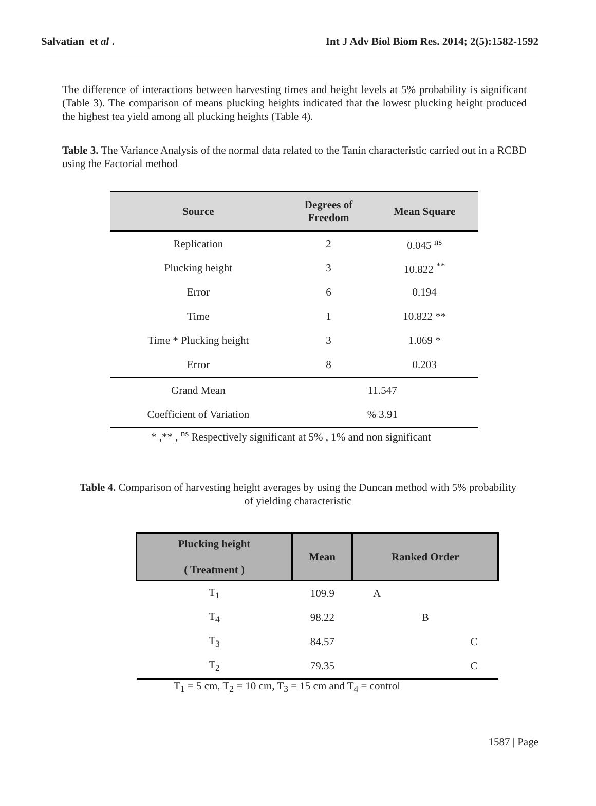Salvatian et al . Int J Adv Biol Biom Res. 2014; 2(5):1582-1592
The difference of interactions between harvesting times and height levels at 5% probability is significant (Table 3). The comparison of means plucking heights indicated that the lowest plucking height produced the highest tea yield among all plucking heights (Table 4).
Table 3. The Variance Analysis of the normal data related to the Tanin characteristic carried out in a RCBD using the Factorial method
| Source | Degrees of Freedom | Mean Square |
| --- | --- | --- |
| Replication | 2 | 0.045 <sup>ns</sup> |
| Plucking height | 3 | 10.822 <sup>**</sup> |
| Error | 6 | 0.194 |
| Time | 1 | 10.822 ** |
| Time * Plucking height | 3 | 1.069 * |
| Error | 8 | 0.203 |
| Grand Mean | 11.547 | |
| Coefficient of Variation | % 3.91 | |
* ,** , <sup>ns</sup> Respectively significant at 5% , 1% and non significant
Table 4. Comparison of harvesting height averages by using the Duncan method with 5% probability of yielding characteristic
| Plucking height ( Treatment ) | Mean | Ranked Order |
| --- | --- | --- |
| T<sub>1</sub> | 109.9 | A |
| T<sub>4</sub> | 98.22 | B |
| T<sub>3</sub> | 84.57 | C |
| T<sub>2</sub> | 79.35 | C |
T<sub>1</sub> = 5 cm, T<sub>2</sub> = 10 cm, T<sub>3</sub> = 15 cm and T<sub>4</sub> = control
1587 | Page